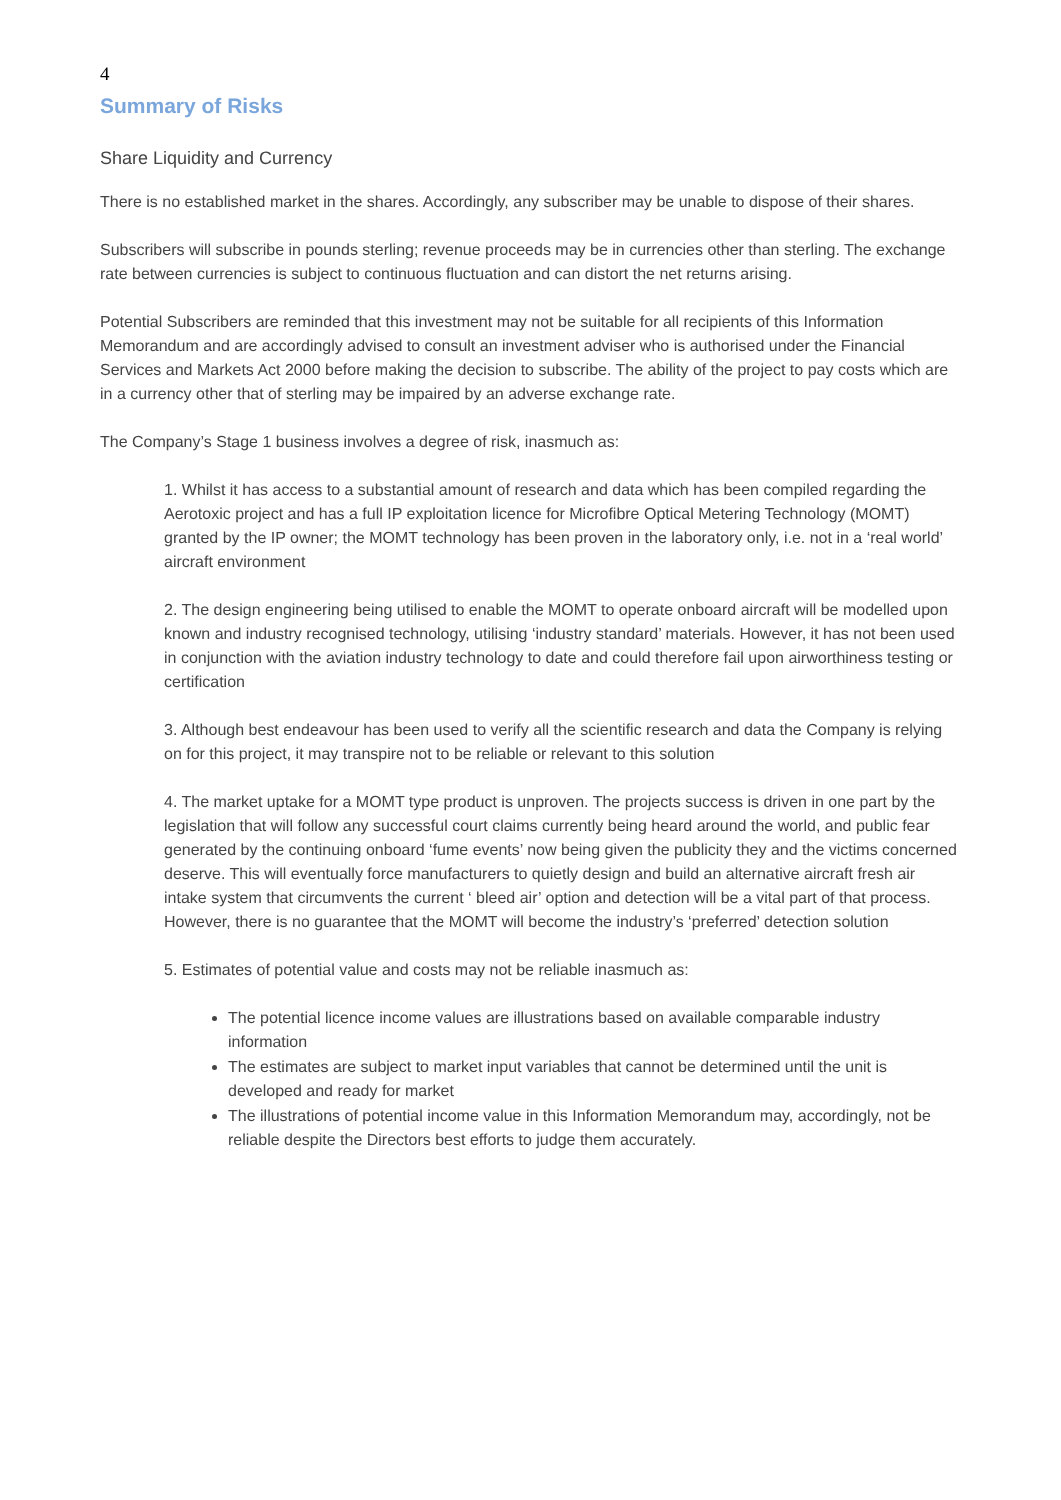4
Summary of Risks
Share Liquidity and Currency
There is no established market in the shares. Accordingly, any subscriber may be unable to dispose of their shares.
Subscribers will subscribe in pounds sterling; revenue proceeds may be in currencies other than sterling. The exchange rate between currencies is subject to continuous fluctuation and can distort the net returns arising.
Potential Subscribers are reminded that this investment may not be suitable for all recipients of this Information Memorandum and are accordingly advised to consult an investment adviser who is authorised under the Financial Services and Markets Act 2000 before making the decision to subscribe. The ability of the project to pay costs which are in a currency other that of sterling may be impaired by an adverse exchange rate.
The Company’s Stage 1 business involves a degree of risk, inasmuch as:
1. Whilst it has access to a substantial amount of research and data which has been compiled regarding the Aerotoxic project and has a full IP exploitation licence for Microfibre Optical Metering Technology (MOMT) granted by the IP owner; the MOMT technology has been proven in the laboratory only, i.e. not in a ‘real world’ aircraft environment
2. The design engineering being utilised to enable the MOMT to operate onboard aircraft will be modelled upon known and industry recognised technology, utilising ‘industry standard’ materials. However, it has not been used in conjunction with the aviation industry technology to date and could therefore fail upon airworthiness testing or certification
3. Although best endeavour has been used to verify all the scientific research and data the Company is relying on for this project, it may transpire not to be reliable or relevant to this solution
4. The market uptake for a MOMT type product is unproven. The projects success is driven in one part by the legislation that will follow any successful court claims currently being heard around the world, and public fear generated by the continuing onboard ‘fume events’ now being given the publicity they and the victims concerned deserve. This will eventually force manufacturers to quietly design and build an alternative aircraft fresh air intake system that circumvents the current ‘ bleed air’ option and detection will be a vital part of that process. However, there is no guarantee that the MOMT will become the industry’s ‘preferred’ detection solution
5. Estimates of potential value and costs may not be reliable inasmuch as:
The potential licence income values are illustrations based on available comparable industry information
The estimates are subject to market input variables that cannot be determined until the unit is developed and ready for market
The illustrations of potential income value in this Information Memorandum may, accordingly, not be reliable despite the Directors best efforts to judge them accurately.